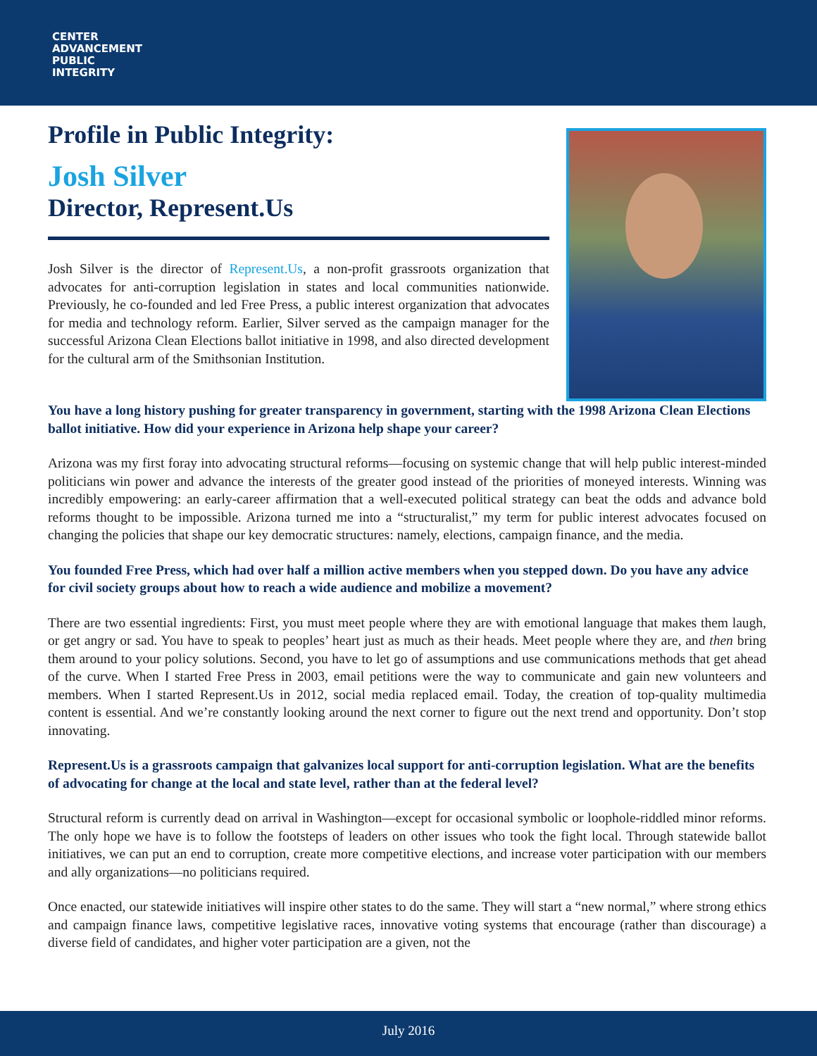CENTER
ADVANCEMENT
PUBLIC
INTEGRITY
Profile in Public Integrity:
Josh Silver
Director, Represent.Us
Josh Silver is the director of Represent.Us, a non-profit grassroots organization that advocates for anti-corruption legislation in states and local communities nationwide. Previously, he co-founded and led Free Press, a public interest organization that advocates for media and technology reform. Earlier, Silver served as the campaign manager for the successful Arizona Clean Elections ballot initiative in 1998, and also directed development for the cultural arm of the Smithsonian Institution.
You have a long history pushing for greater transparency in government, starting with the 1998 Arizona Clean Elections ballot initiative. How did your experience in Arizona help shape your career?
Arizona was my first foray into advocating structural reforms—focusing on systemic change that will help public interest-minded politicians win power and advance the interests of the greater good instead of the priorities of moneyed interests. Winning was incredibly empowering: an early-career affirmation that a well-executed political strategy can beat the odds and advance bold reforms thought to be impossible. Arizona turned me into a “structuralist,” my term for public interest advocates focused on changing the policies that shape our key democratic structures: namely, elections, campaign finance, and the media.
You founded Free Press, which had over half a million active members when you stepped down. Do you have any advice for civil society groups about how to reach a wide audience and mobilize a movement?
There are two essential ingredients: First, you must meet people where they are with emotional language that makes them laugh, or get angry or sad. You have to speak to peoples’ heart just as much as their heads. Meet people where they are, and then bring them around to your policy solutions. Second, you have to let go of assumptions and use communications methods that get ahead of the curve. When I started Free Press in 2003, email petitions were the way to communicate and gain new volunteers and members. When I started Represent.Us in 2012, social media replaced email. Today, the creation of top-quality multimedia content is essential. And we’re constantly looking around the next corner to figure out the next trend and opportunity. Don’t stop innovating.
Represent.Us is a grassroots campaign that galvanizes local support for anti-corruption legislation. What are the benefits of advocating for change at the local and state level, rather than at the federal level?
Structural reform is currently dead on arrival in Washington—except for occasional symbolic or loophole-riddled minor reforms. The only hope we have is to follow the footsteps of leaders on other issues who took the fight local. Through statewide ballot initiatives, we can put an end to corruption, create more competitive elections, and increase voter participation with our members and ally organizations—no politicians required.
Once enacted, our statewide initiatives will inspire other states to do the same. They will start a “new normal,” where strong ethics and campaign finance laws, competitive legislative races, innovative voting systems that encourage (rather than discourage) a diverse field of candidates, and higher voter participation are a given, not the
July 2016